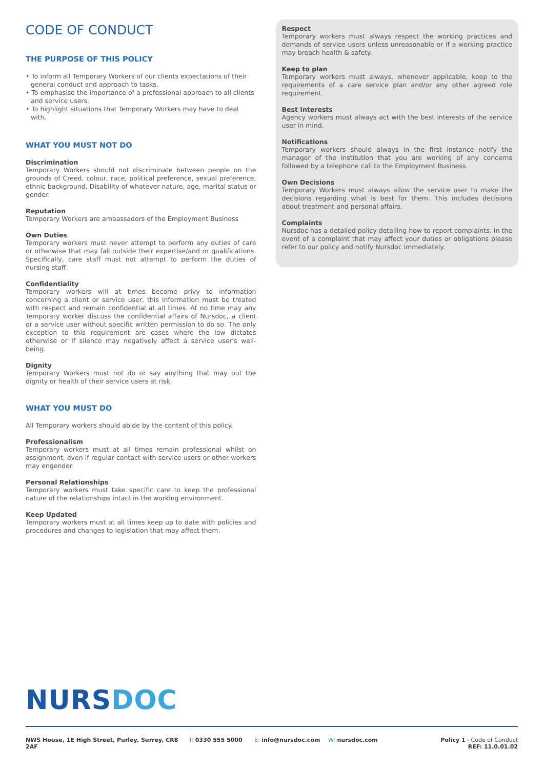CODE OF CONDUCT
THE PURPOSE OF THIS POLICY
• To inform all Temporary Workers of our clients expectations of their general conduct and approach to tasks.
• To emphasise the importance of a professional approach to all clients and service users.
• To highlight situations that Temporary Workers may have to deal with.
WHAT YOU MUST NOT DO
Discrimination
Temporary Workers should not discriminate between people on the grounds of Creed, colour, race, political preference, sexual preference, ethnic background, Disability of whatever nature, age, marital status or gender.
Reputation
Temporary Workers are ambassadors of the Employment Business
Own Duties
Temporary workers must never attempt to perform any duties of care or otherwise that may fall outside their expertise/and or qualifications. Specifically, care staff must not attempt to perform the duties of nursing staff.
Confidentiality
Temporary workers will at times become privy to information concerning a client or service user, this information must be treated with respect and remain confidential at all times. At no time may any Temporary worker discuss the confidential affairs of Nursdoc, a client or a service user without specific written permission to do so. The only exception to this requirement are cases where the law dictates otherwise or if silence may negatively affect a service user's well-being.
Dignity
Temporary Workers must not do or say anything that may put the dignity or health of their service users at risk.
WHAT YOU MUST DO
All Temporary workers should abide by the content of this policy.
Professionalism
Temporary workers must at all times remain professional whilst on assignment, even if regular contact with service users or other workers may engender
Personal Relationships
Temporary workers must take specific care to keep the professional nature of the relationships intact in the working environment.
Keep Updated
Temporary workers must at all times keep up to date with policies and procedures and changes to legislation that may affect them.
Respect
Temporary workers must always respect the working practices and demands of service users unless unreasonable or if a working practice may breach health & safety.
Keep to plan
Temporary workers must always, whenever applicable, keep to the requirements of a care service plan and/or any other agreed role requirement.
Best Interests
Agency workers must always act with the best interests of the service user in mind.
Notifications
Temporary workers should always in the first instance notify the manager of the Institution that you are working of any concerns followed by a telephone call to the Employment Business.
Own Decisions
Temporary Workers must always allow the service user to make the decisions regarding what is best for them. This includes decisions about treatment and personal affairs.
Complaints
Nursdoc has a detailed policy detailing how to report complaints. In the event of a complaint that may affect your duties or obligations please refer to our policy and notify Nursdoc immediately.
NURSDOC
NWS House, 1E High Street, Purley, Surrey, CR8 2AF
T: 0330 555 5000 E: info@nursdoc.com W: nursdoc.com Policy 1 - Code of Conduct
REF: 11.0.01.02